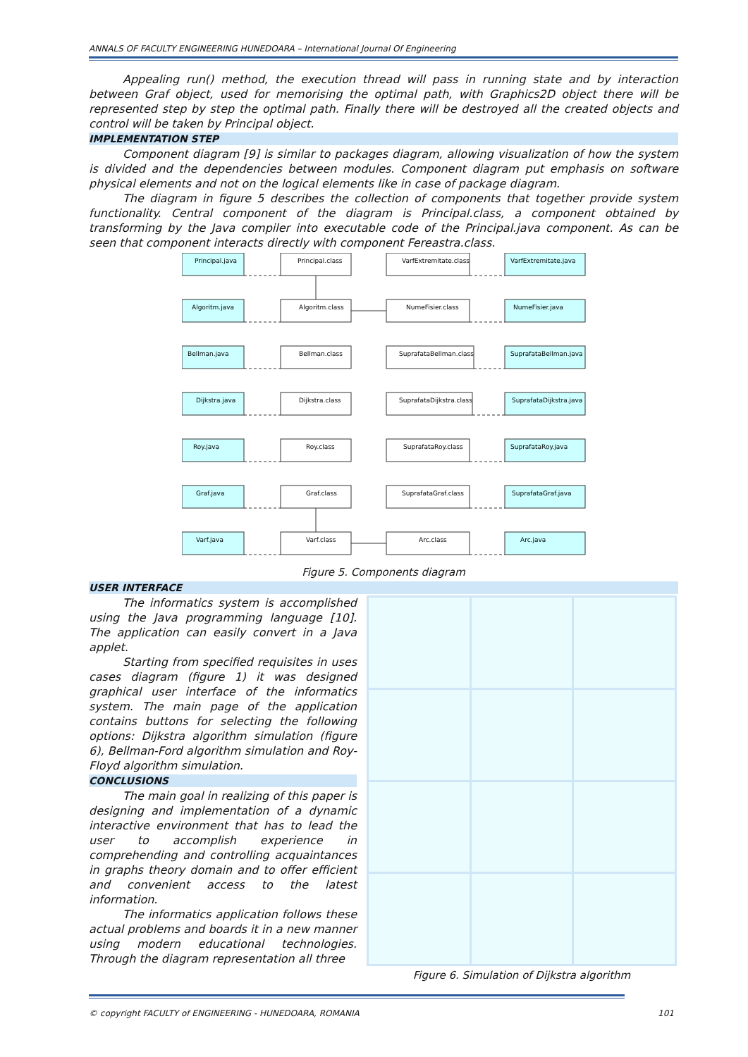ANNALS OF FACULTY ENGINEERING HUNEDOARA – International Journal Of Engineering
Appealing run() method, the execution thread will pass in running state and by interaction between Graf object, used for memorising the optimal path, with Graphics2D object there will be represented step by step the optimal path. Finally there will be destroyed all the created objects and control will be taken by Principal object.
IMPLEMENTATION STEP
Component diagram [9] is similar to packages diagram, allowing visualization of how the system is divided and the dependencies between modules. Component diagram put emphasis on software physical elements and not on the logical elements like in case of package diagram.
The diagram in figure 5 describes the collection of components that together provide system functionality. Central component of the diagram is Principal.class, a component obtained by transforming by the Java compiler into executable code of the Principal.java component. As can be seen that component interacts directly with component Fereastra.class.
Principal.java
Algoritm.java
Bellman.java
Dijkstra.java
Roy.java
Graf.java
Varf.java
Principal.class
Algoritm.class
Bellman.class
Dijkstra.class
Roy.class
Graf.class
Varf.class
VarfExtremitate.class
NumeFisier.class
SuprafataBellman.class
SuprafataDijkstra.class
SuprafataRoy.class
SuprafataGraf.class
Arc.class
VarfExtremitate.java
NumeFisier.java
SuprafataBellman.java
SuprafataDijkstra.java
SuprafataRoy.java
SuprafataGraf.java
Arc.java
Figure 5. Components diagram
USER INTERFACE
The informatics system is accomplished using the Java programming language [10]. The application can easily convert in a Java applet.
Starting from specified requisites in uses cases diagram (figure 1) it was designed graphical user interface of the informatics system. The main page of the application contains buttons for selecting the following options: Dijkstra algorithm simulation (figure 6), Bellman-Ford algorithm simulation and Roy-Floyd algorithm simulation.
CONCLUSIONS
The main goal in realizing of this paper is designing and implementation of a dynamic interactive environment that has to lead the user to accomplish experience in comprehending and controlling acquaintances in graphs theory domain and to offer efficient and convenient access to the latest information.
The informatics application follows these actual problems and boards it in a new manner using modern educational technologies. Through the diagram representation all three
Figure 6. Simulation of Dijkstra algorithm
© copyright FACULTY of ENGINEERING - HUNEDOARA, ROMANIA 101